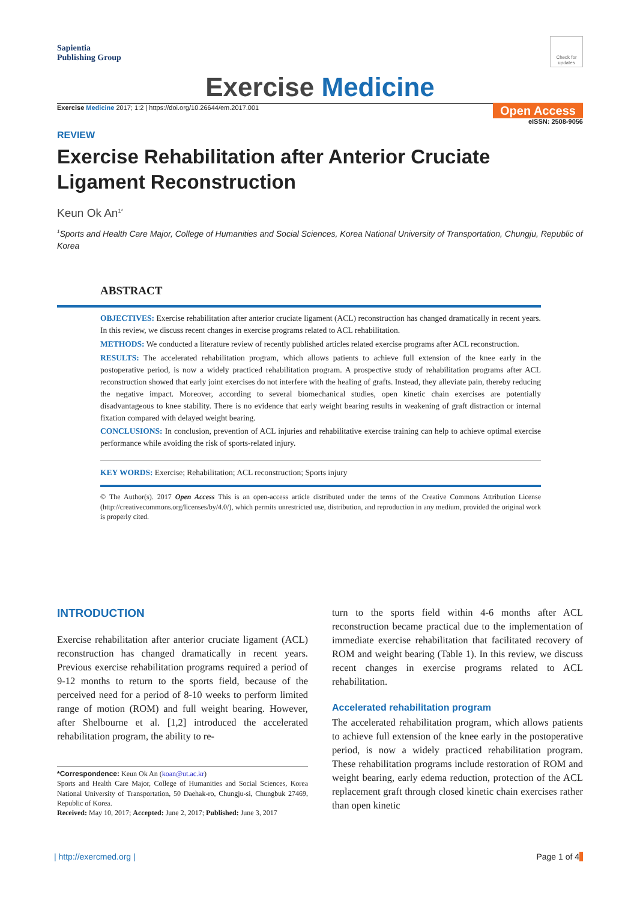Sapientia
Publishing Group
Check for updates
Exercise Medicine
Exercise Medicine 2017; 1:2 | https://doi.org/10.26644/em.2017.001
Open Access
eISSN: 2508-9056
REVIEW
Exercise Rehabilitation after Anterior Cruciate
Ligament Reconstruction
Keun Ok An<sup>1*</sup>
<sup>1</sup> Sports and Health Care Major, College of Humanities and Social Sciences, Korea National University of Transportation, Chungju, Republic of Korea
ABSTRACT
OBJECTIVES: Exercise rehabilitation after anterior cruciate ligament (ACL) reconstruction has changed dramatically in recent years. In this review, we discuss recent changes in exercise programs related to ACL rehabilitation.
METHODS: We conducted a literature review of recently published articles related exercise programs after ACL reconstruction.
RESULTS: The accelerated rehabilitation program, which allows patients to achieve full extension of the knee early in the postoperative period, is now a widely practiced rehabilitation program. A prospective study of rehabilitation programs after ACL reconstruction showed that early joint exercises do not interfere with the healing of grafts. Instead, they alleviate pain, thereby reducing the negative impact. Moreover, according to several biomechanical studies, open kinetic chain exercises are potentially disadvantageous to knee stability. There is no evidence that early weight bearing results in weakening of graft distraction or internal fixation compared with delayed weight bearing.
CONCLUSIONS: In conclusion, prevention of ACL injuries and rehabilitative exercise training can help to achieve optimal exercise performance while avoiding the risk of sports-related injury.
KEY WORDS: Exercise; Rehabilitation; ACL reconstruction; Sports injury
© The Author(s). 2017 Open Access This is an open-access article distributed under the terms of the Creative Commons Attribution License (http://creativecommons.org/licenses/by/4.0/), which permits unrestricted use, distribution, and reproduction in any medium, provided the original work is properly cited.
INTRODUCTION
Exercise rehabilitation after anterior cruciate ligament (ACL) reconstruction has changed dramatically in recent years. Previous exercise rehabilitation programs required a period of 9-12 months to return to the sports field, because of the perceived need for a period of 8-10 weeks to perform limited range of motion (ROM) and full weight bearing. However, after Shelbourne et al. [1,2] introduced the accelerated rehabilitation program, the ability to re-
*Correspondence: Keun Ok An (koan@ut.ac.kr)
Sports and Health Care Major, College of Humanities and Social Sciences, Korea National University of Transportation, 50 Daehak-ro, Chungju-si, Chungbuk 27469, Republic of Korea.
Received: May 10, 2017; Accepted: June 2, 2017; Published: June 3, 2017
turn to the sports field within 4-6 months after ACL reconstruction became practical due to the implementation of immediate exercise rehabilitation that facilitated recovery of ROM and weight bearing (Table 1). In this review, we discuss recent changes in exercise programs related to ACL rehabilitation.
Accelerated rehabilitation program
The accelerated rehabilitation program, which allows patients to achieve full extension of the knee early in the postoperative period, is now a widely practiced rehabilitation program. These rehabilitation programs include restoration of ROM and weight bearing, early edema reduction, protection of the ACL replacement graft through closed kinetic chain exercises rather than open kinetic
| http://exercmed.org | Page 1 of 4